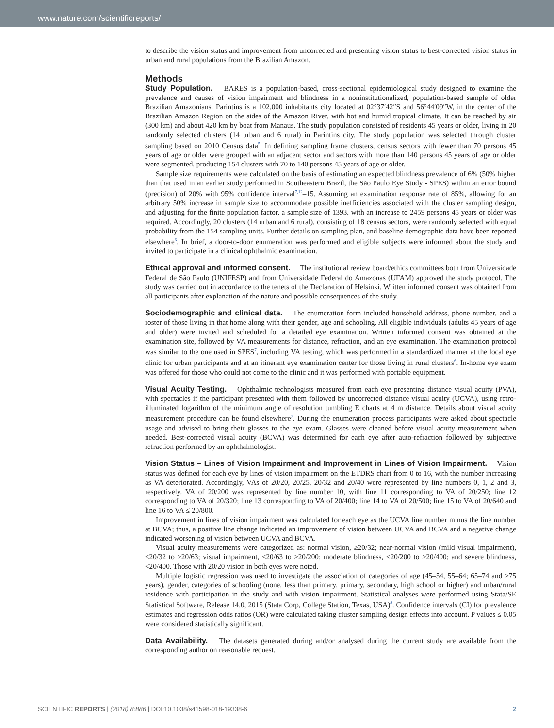www.nature.com/scientificreports/
to describe the vision status and improvement from uncorrected and presenting vision status to best-corrected vision status in urban and rural populations from the Brazilian Amazon.
Methods
Study Population. BARES is a population-based, cross-sectional epidemiological study designed to examine the prevalence and causes of vision impairment and blindness in a noninstitutionalized, population-based sample of older Brazilian Amazonians. Parintins is a 102,000 inhabitants city located at 02°37′42″S and 56°44′09″W, in the center of the Brazilian Amazon Region on the sides of the Amazon River, with hot and humid tropical climate. It can be reached by air (300 km) and about 420 km by boat from Manaus. The study population consisted of residents 45 years or older, living in 20 randomly selected clusters (14 urban and 6 rural) in Parintins city. The study population was selected through cluster sampling based on 2010 Census data<sup>5</sup>. In defining sampling frame clusters, census sectors with fewer than 70 persons 45 years of age or older were grouped with an adjacent sector and sectors with more than 140 persons 45 years of age or older were segmented, producing 154 clusters with 70 to 140 persons 45 years of age or older.
Sample size requirements were calculated on the basis of estimating an expected blindness prevalence of 6% (50% higher than that used in an earlier study performed in Southeastern Brazil, the São Paulo Eye Study - SPES) within an error bound (precision) of 20% with 95% confidence interval<sup>7,12</sup>–15. Assuming an examination response rate of 85%, allowing for an arbitrary 50% increase in sample size to accommodate possible inefficiencies associated with the cluster sampling design, and adjusting for the finite population factor, a sample size of 1393, with an increase to 2459 persons 45 years or older was required. Accordingly, 20 clusters (14 urban and 6 rural), consisting of 18 census sectors, were randomly selected with equal probability from the 154 sampling units. Further details on sampling plan, and baseline demographic data have been reported elsewhere<sup>6</sup>. In brief, a door-to-door enumeration was performed and eligible subjects were informed about the study and invited to participate in a clinical ophthalmic examination.
Ethical approval and informed consent. The institutional review board/ethics committees both from Universidade Federal de São Paulo (UNIFESP) and from Universidade Federal do Amazonas (UFAM) approved the study protocol. The study was carried out in accordance to the tenets of the Declaration of Helsinki. Written informed consent was obtained from all participants after explanation of the nature and possible consequences of the study.
Sociodemographic and clinical data. The enumeration form included household address, phone number, and a roster of those living in that home along with their gender, age and schooling. All eligible individuals (adults 45 years of age and older) were invited and scheduled for a detailed eye examination. Written informed consent was obtained at the examination site, followed by VA measurements for distance, refraction, and an eye examination. The examination protocol was similar to the one used in SPES<sup>7</sup>, including VA testing, which was performed in a standardized manner at the local eye clinic for urban participants and at an itinerant eye examination center for those living in rural clusters<sup>6</sup>. In-home eye exam was offered for those who could not come to the clinic and it was performed with portable equipment.
Visual Acuity Testing. Ophthalmic technologists measured from each eye presenting distance visual acuity (PVA), with spectacles if the participant presented with them followed by uncorrected distance visual acuity (UCVA), using retro-illuminated logarithm of the minimum angle of resolution tumbling E charts at 4 m distance. Details about visual acuity measurement procedure can be found elsewhere<sup>7</sup>. During the enumeration process participants were asked about spectacle usage and advised to bring their glasses to the eye exam. Glasses were cleaned before visual acuity measurement when needed. Best-corrected visual acuity (BCVA) was determined for each eye after auto-refraction followed by subjective refraction performed by an ophthalmologist.
Vision Status – Lines of Vision Impairment and Improvement in Lines of Vision Impairment. Vision status was defined for each eye by lines of vision impairment on the ETDRS chart from 0 to 16, with the number increasing as VA deteriorated. Accordingly, VAs of 20/20, 20/25, 20/32 and 20/40 were represented by line numbers 0, 1, 2 and 3, respectively. VA of 20/200 was represented by line number 10, with line 11 corresponding to VA of 20/250; line 12 corresponding to VA of 20/320; line 13 corresponding to VA of 20/400; line 14 to VA of 20/500; line 15 to VA of 20/640 and line 16 to VA ≤ 20/800.
Improvement in lines of vision impairment was calculated for each eye as the UCVA line number minus the line number at BCVA; thus, a positive line change indicated an improvement of vision between UCVA and BCVA and a negative change indicated worsening of vision between UCVA and BCVA.
Visual acuity measurements were categorized as: normal vision, ≥20/32; near-normal vision (mild visual impairment), <20/32 to ≥20/63; visual impairment, <20/63 to ≥20/200; moderate blindness, <20/200 to ≥20/400; and severe blindness, <20/400. Those with 20/20 vision in both eyes were noted.
Multiple logistic regression was used to investigate the association of categories of age (45–54, 55–64; 65–74 and ≥75 years), gender, categories of schooling (none, less than primary, primary, secondary, high school or higher) and urban/rural residence with participation in the study and with vision impairment. Statistical analyses were performed using Stata/SE Statistical Software, Release 14.0, 2015 (Stata Corp, College Station, Texas, USA)<sup>8</sup>. Confidence intervals (CI) for prevalence estimates and regression odds ratios (OR) were calculated taking cluster sampling design effects into account. P values ≤ 0.05 were considered statistically significant.
Data Availability. The datasets generated during and/or analysed during the current study are available from the corresponding author on reasonable request.
SCIENTIFIC REPORTS | (2018) 8:886 | DOI:10.1038/s41598-018-19338-6 2